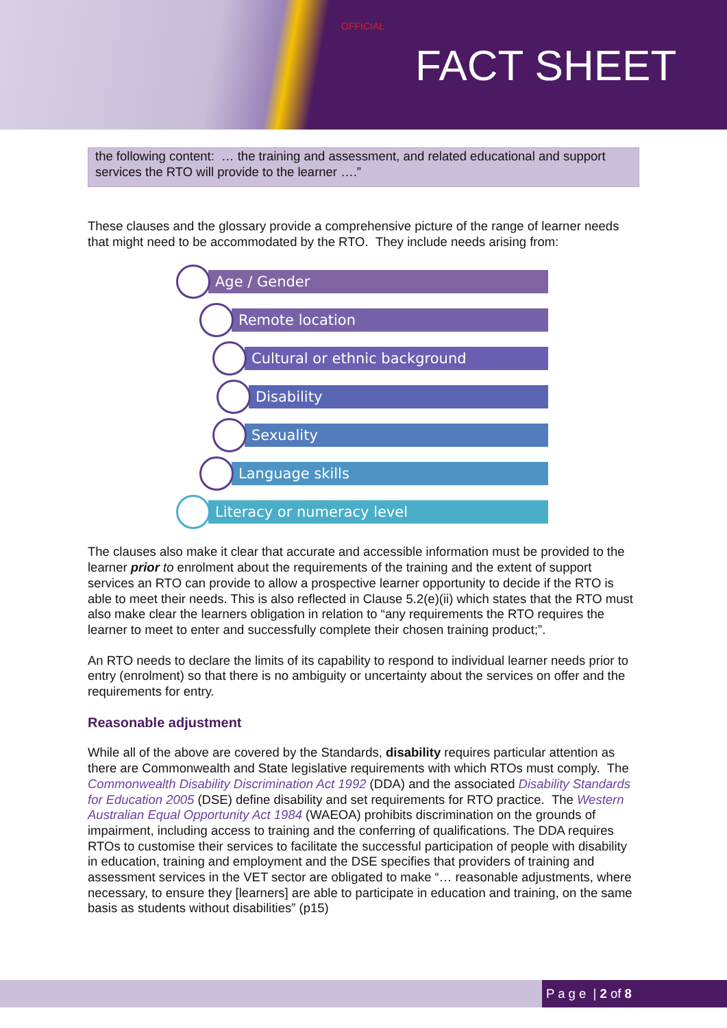OFFICIAL
FACT SHEET
the following content: … the training and assessment, and related educational and support services the RTO will provide to the learner ….”
These clauses and the glossary provide a comprehensive picture of the range of learner needs that might need to be accommodated by the RTO. They include needs arising from:
Age / Gender
Remote location
Cultural or ethnic background
Disability
Sexuality
Language skills
Literacy or numeracy level
The clauses also make it clear that accurate and accessible information must be provided to the learner prior to enrolment about the requirements of the training and the extent of support services an RTO can provide to allow a prospective learner opportunity to decide if the RTO is able to meet their needs. This is also reflected in Clause 5.2(e)(ii) which states that the RTO must also make clear the learners obligation in relation to “any requirements the RTO requires the learner to meet to enter and successfully complete their chosen training product;”.
An RTO needs to declare the limits of its capability to respond to individual learner needs prior to entry (enrolment) so that there is no ambiguity or uncertainty about the services on offer and the requirements for entry.
Reasonable adjustment
While all of the above are covered by the Standards, disability requires particular attention as there are Commonwealth and State legislative requirements with which RTOs must comply. The Commonwealth Disability Discrimination Act 1992 (DDA) and the associated Disability Standards for Education 2005 (DSE) define disability and set requirements for RTO practice. The Western Australian Equal Opportunity Act 1984 (WAEOA) prohibits discrimination on the grounds of impairment, including access to training and the conferring of qualifications. The DDA requires RTOs to customise their services to facilitate the successful participation of people with disability in education, training and employment and the DSE specifies that providers of training and assessment services in the VET sector are obligated to make “… reasonable adjustments, where necessary, to ensure they [learners] are able to participate in education and training, on the same basis as students without disabilities” (p15)
P a g e | 2 of 8